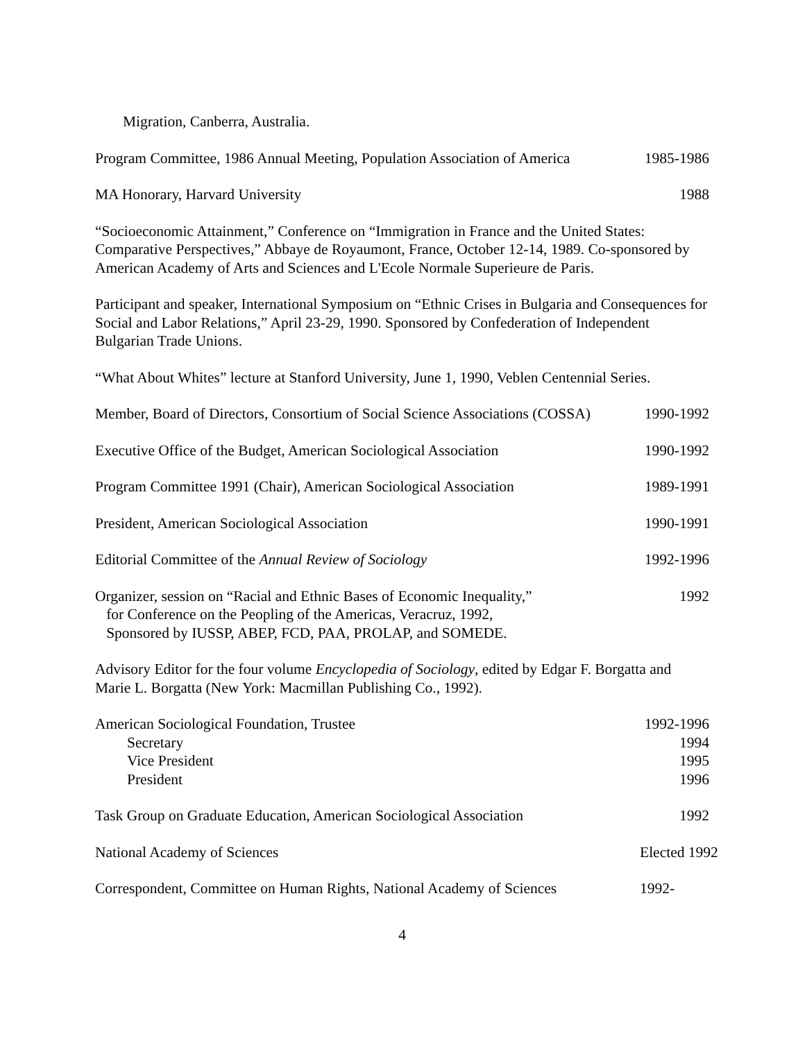Migration, Canberra, Australia.
Program Committee, 1986 Annual Meeting, Population Association of America 1985-1986
MA Honorary, Harvard University 1988
“Socioeconomic Attainment,” Conference on “Immigration in France and the United States: Comparative Perspectives,” Abbaye de Royaumont, France, October 12-14, 1989. Co-sponsored by American Academy of Arts and Sciences and L'Ecole Normale Superieure de Paris.
Participant and speaker, International Symposium on “Ethnic Crises in Bulgaria and Consequences for Social and Labor Relations,” April 23-29, 1990. Sponsored by Confederation of Independent Bulgarian Trade Unions.
“What About Whites” lecture at Stanford University, June 1, 1990, Veblen Centennial Series.
Member, Board of Directors, Consortium of Social Science Associations (COSSA) 1990-1992
Executive Office of the Budget, American Sociological Association 1990-1992
Program Committee 1991 (Chair), American Sociological Association 1989-1991
President, American Sociological Association 1990-1991
Editorial Committee of the Annual Review of Sociology 1992-1996
Organizer, session on “Racial and Ethnic Bases of Economic Inequality,”
for Conference on the Peopling of the Americas, Veracruz, 1992,
Sponsored by IUSSP, ABEP, FCD, PAA, PROLAP, and SOMEDE. 1992
Advisory Editor for the four volume Encyclopedia of Sociology, edited by Edgar F. Borgatta and Marie L. Borgatta (New York: Macmillan Publishing Co., 1992).
American Sociological Foundation, Trustee
Secretary
Vice President
President 1992-1996
1994
1995
1996
Task Group on Graduate Education, American Sociological Association 1992
National Academy of Sciences Elected 1992
Correspondent, Committee on Human Rights, National Academy of Sciences 1992-
4